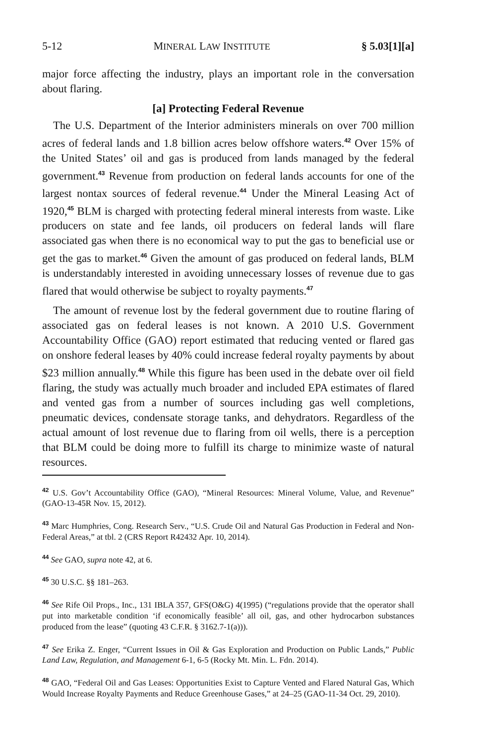5-12 MINERAL LAW INSTITUTE § 5.03[1][a]
major force affecting the industry, plays an important role in the conversation about flaring.
[a] Protecting Federal Revenue
The U.S. Department of the Interior administers minerals on over 700 million acres of federal lands and 1.8 billion acres below offshore waters.<sup>42</sup> Over 15% of the United States’ oil and gas is produced from lands managed by the federal government.<sup>43</sup> Revenue from production on federal lands accounts for one of the largest nontax sources of federal revenue.<sup>44</sup> Under the Mineral Leasing Act of 1920,<sup>45</sup> BLM is charged with protecting federal mineral interests from waste. Like producers on state and fee lands, oil producers on federal lands will flare associated gas when there is no economical way to put the gas to beneficial use or get the gas to market.<sup>46</sup> Given the amount of gas produced on federal lands, BLM is understandably interested in avoiding unnecessary losses of revenue due to gas flared that would otherwise be subject to royalty payments.<sup>47</sup>
The amount of revenue lost by the federal government due to routine flaring of associated gas on federal leases is not known. A 2010 U.S. Government Accountability Office (GAO) report estimated that reducing vented or flared gas on onshore federal leases by 40% could increase federal royalty payments by about $23 million annually.<sup>48</sup> While this figure has been used in the debate over oil field flaring, the study was actually much broader and included EPA estimates of flared and vented gas from a number of sources including gas well completions, pneumatic devices, condensate storage tanks, and dehydrators. Regardless of the actual amount of lost revenue due to flaring from oil wells, there is a perception that BLM could be doing more to fulfill its charge to minimize waste of natural resources.
<sup>42</sup> U.S. Gov’t Accountability Office (GAO), “Mineral Resources: Mineral Volume, Value, and Revenue” (GAO-13-45R Nov. 15, 2012).
<sup>43</sup> Marc Humphries, Cong. Research Serv., “U.S. Crude Oil and Natural Gas Production in Federal and Non-Federal Areas,” at tbl. 2 (CRS Report R42432 Apr. 10, 2014).
<sup>44</sup> See GAO, supra note 42, at 6.
<sup>45</sup> 30 U.S.C. §§ 181–263.
<sup>46</sup> See Rife Oil Props., Inc., 131 IBLA 357, GFS(O&G) 4(1995) (“regulations provide that the operator shall put into marketable condition ‘if economically feasible’ all oil, gas, and other hydrocarbon substances produced from the lease” (quoting 43 C.F.R. § 3162.7-1(a))).
<sup>47</sup> See Erika Z. Enger, “Current Issues in Oil & Gas Exploration and Production on Public Lands,” Public Land Law, Regulation, and Management 6-1, 6-5 (Rocky Mt. Min. L. Fdn. 2014).
<sup>48</sup> GAO, “Federal Oil and Gas Leases: Opportunities Exist to Capture Vented and Flared Natural Gas, Which Would Increase Royalty Payments and Reduce Greenhouse Gases,” at 24–25 (GAO-11-34 Oct. 29, 2010).